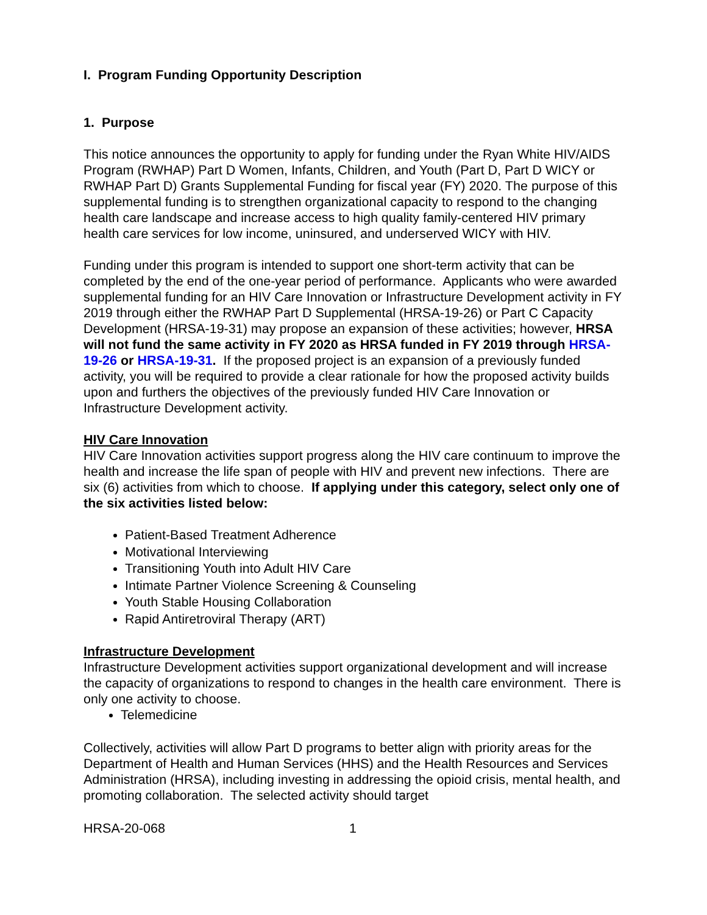I. Program Funding Opportunity Description
1. Purpose
This notice announces the opportunity to apply for funding under the Ryan White HIV/AIDS Program (RWHAP) Part D Women, Infants, Children, and Youth (Part D, Part D WICY or RWHAP Part D) Grants Supplemental Funding for fiscal year (FY) 2020. The purpose of this supplemental funding is to strengthen organizational capacity to respond to the changing health care landscape and increase access to high quality family-centered HIV primary health care services for low income, uninsured, and underserved WICY with HIV.
Funding under this program is intended to support one short-term activity that can be completed by the end of the one-year period of performance. Applicants who were awarded supplemental funding for an HIV Care Innovation or Infrastructure Development activity in FY 2019 through either the RWHAP Part D Supplemental (HRSA-19-26) or Part C Capacity Development (HRSA-19-31) may propose an expansion of these activities; however, HRSA will not fund the same activity in FY 2020 as HRSA funded in FY 2019 through HRSA-19-26 or HRSA-19-31. If the proposed project is an expansion of a previously funded activity, you will be required to provide a clear rationale for how the proposed activity builds upon and furthers the objectives of the previously funded HIV Care Innovation or Infrastructure Development activity.
HIV Care Innovation
HIV Care Innovation activities support progress along the HIV care continuum to improve the health and increase the life span of people with HIV and prevent new infections. There are six (6) activities from which to choose. If applying under this category, select only one of the six activities listed below:
Patient-Based Treatment Adherence
Motivational Interviewing
Transitioning Youth into Adult HIV Care
Intimate Partner Violence Screening & Counseling
Youth Stable Housing Collaboration
Rapid Antiretroviral Therapy (ART)
Infrastructure Development
Infrastructure Development activities support organizational development and will increase the capacity of organizations to respond to changes in the health care environment. There is only one activity to choose.
Telemedicine
Collectively, activities will allow Part D programs to better align with priority areas for the Department of Health and Human Services (HHS) and the Health Resources and Services Administration (HRSA), including investing in addressing the opioid crisis, mental health, and promoting collaboration. The selected activity should target
HRSA-20-068 1